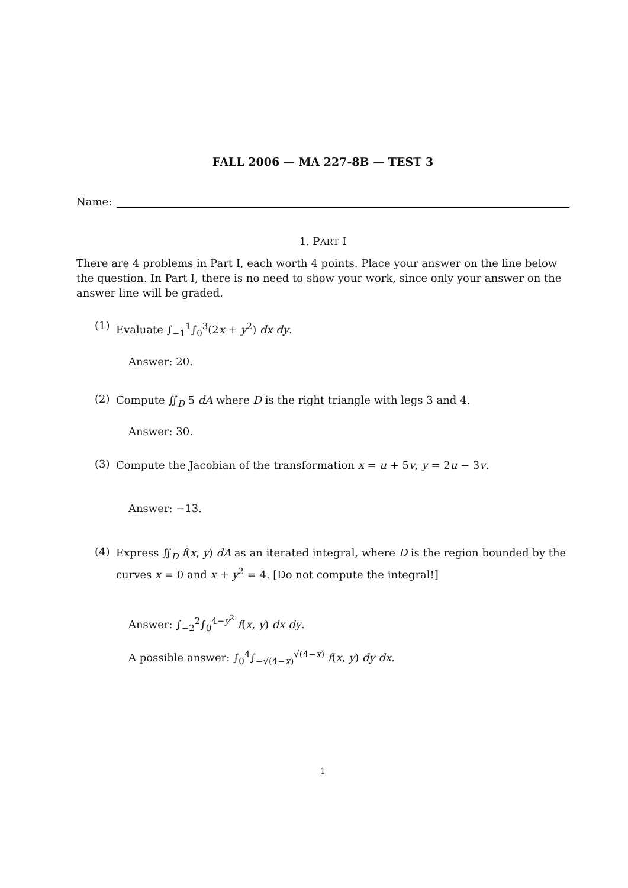FALL 2006 — MA 227-8B — TEST 3
Name:
1. PART I
There are 4 problems in Part I, each worth 4 points. Place your answer on the line below the question. In Part I, there is no need to show your work, since only your answer on the answer line will be graded.
(1)
Evaluate ∫<sub>−1</sub><sup>1</sup>∫<sub>0</sub><sup>3</sup>(2x + y<sup>2</sup>) dx dy.
Answer: 20.
(2)
Compute ∬<sub>D</sub> 5 dA where D is the right triangle with legs 3 and 4.
Answer: 30.
(3)
Compute the Jacobian of the transformation x = u + 5v, y = 2u − 3v.
Answer: −13.
(4)
Express ∬<sub>D</sub> f(x, y) dA as an iterated integral, where D is the region bounded by the curves x = 0 and x + y<sup>2</sup> = 4. [Do not compute the integral!]
Answer: ∫<sub>−2</sub><sup>2</sup>∫<sub>0</sub><sup>4−y<sup>2</sup></sup> f(x, y) dx dy.
A possible answer: ∫<sub>0</sub><sup>4</sup>∫<sub>−√(4−x)</sub><sup>√(4−x)</sup> f(x, y) dy dx.
1